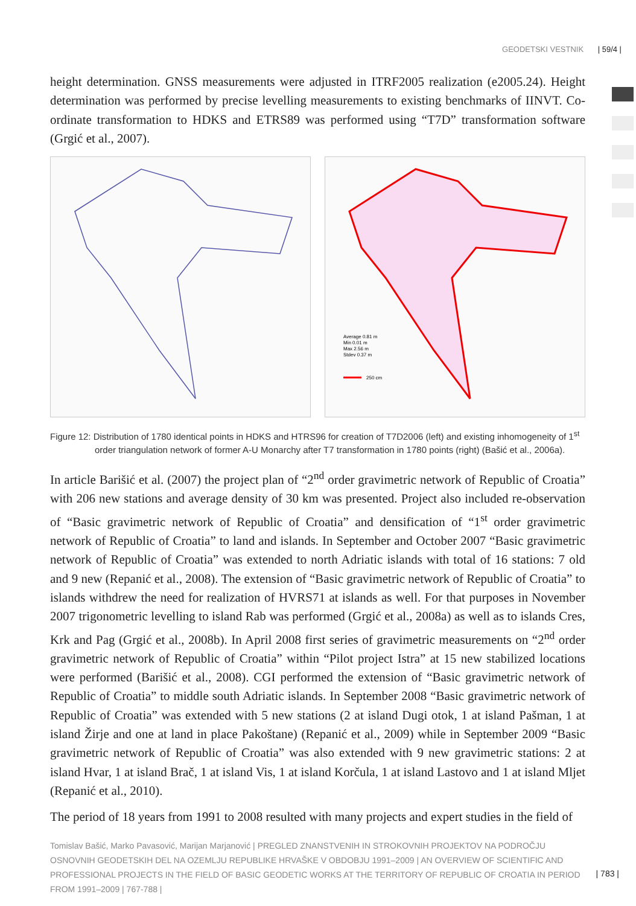GEODETSKI VESTNIK | 59/4 |
height determination. GNSS measurements were adjusted in ITRF2005 realization (e2005.24). Height determination was performed by precise levelling measurements to existing benchmarks of IINVT. Co-ordinate transformation to HDKS and ETRS89 was performed using “T7D” transformation software (Grgić et al., 2007).
Average 0.81 m
Min 0.01 m
Max 2.56 m
Stdev 0.37 m
250 cm
Figure 12: Distribution of 1780 identical points in HDKS and HTRS96 for creation of T7D2006 (left) and existing inhomogeneity of 1<sup>st</sup> order triangulation network of former A-U Monarchy after T7 transformation in 1780 points (right) (Bašić et al., 2006a).
In article Barišić et al. (2007) the project plan of “2<sup>nd</sup> order gravimetric network of Republic of Croatia” with 206 new stations and average density of 30 km was presented. Project also included re-observation of “Basic gravimetric network of Republic of Croatia” and densification of “1<sup>st</sup> order gravimetric network of Republic of Croatia” to land and islands. In September and October 2007 “Basic gravimetric network of Republic of Croatia” was extended to north Adriatic islands with total of 16 stations: 7 old and 9 new (Repanić et al., 2008). The extension of “Basic gravimetric network of Republic of Croatia” to islands withdrew the need for realization of HVRS71 at islands as well. For that purposes in November 2007 trigonometric levelling to island Rab was performed (Grgić et al., 2008a) as well as to islands Cres, Krk and Pag (Grgić et al., 2008b). In April 2008 first series of gravimetric measurements on “2<sup>nd</sup> order gravimetric network of Republic of Croatia” within “Pilot project Istra” at 15 new stabilized locations were performed (Barišić et al., 2008). CGI performed the extension of “Basic gravimetric network of Republic of Croatia” to middle south Adriatic islands. In September 2008 “Basic gravimetric network of Republic of Croatia” was extended with 5 new stations (2 at island Dugi otok, 1 at island Pašman, 1 at island Žirje and one at land in place Pakoštane) (Repanić et al., 2009) while in September 2009 “Basic gravimetric network of Republic of Croatia” was also extended with 9 new gravimetric stations: 2 at island Hvar, 1 at island Brač, 1 at island Vis, 1 at island Korčula, 1 at island Lastovo and 1 at island Mljet (Repanić et al., 2010).
The period of 18 years from 1991 to 2008 resulted with many projects and expert studies in the field of
Tomislav Bašić, Marko Pavasović, Marijan Marjanović | PREGLED ZNANSTVENIH IN STROKOVNIH PROJEKTOV NA PODROČJU OSNOVNIH GEODETSKIH DEL NA OZEMLJU REPUBLIKE HRVAŠKE V OBDOBJU 1991–2009 | AN OVERVIEW OF SCIENTIFIC AND PROFESSIONAL PROJECTS IN THE FIELD OF BASIC GEODETIC WORKS AT THE TERRITORY OF REPUBLIC OF CROATIA IN PERIOD FROM 1991–2009 | 767-788 |
| 783 |